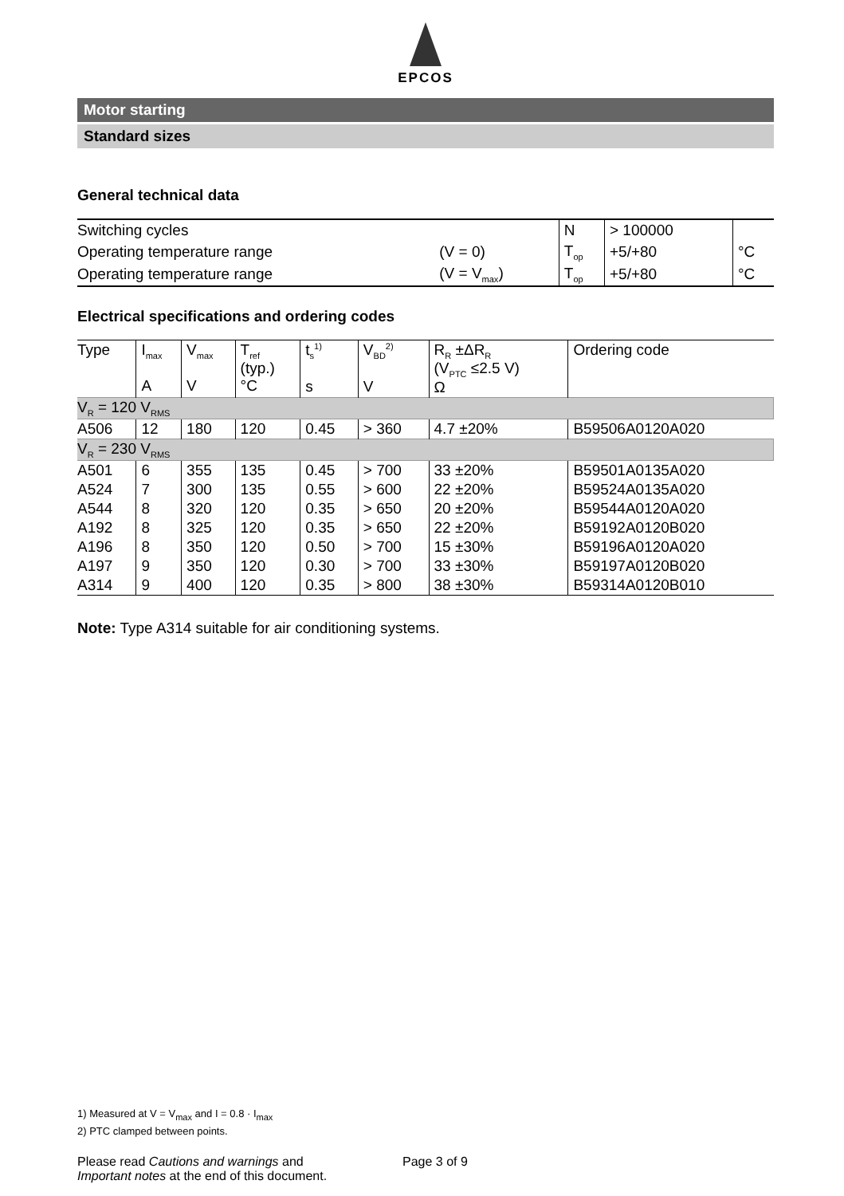EPCOS
Motor starting
Standard sizes
General technical data
| Switching cycles | | N | > 100000 | |
| Operating temperature range | (V = 0) | T<sub>op</sub> | +5/+80 | °C |
| Operating temperature range | (V = V<sub>max</sub>) | T<sub>op</sub> | +5/+80 | °C |
Electrical specifications and ordering codes
| Type | I<sub>max</sub> A | V<sub>max</sub> V | T<sub>ref</sub> (typ.) °C | t<sub>s</sub><sup>1)</sup> s | V<sub>BD</sub><sup>2)</sup> V | R<sub>R</sub> ±ΔR<sub>R</sub> (V<sub>PTC</sub> ≤2.5 V) Ω | Ordering code |
| V<sub>R</sub> = 120 V<sub>RMS</sub> | | | | | | | |
| A506 | 12 | 180 | 120 | 0.45 | > 360 | 4.7 ±20% | B59506A0120A020 |
| V<sub>R</sub> = 230 V<sub>RMS</sub> | | | | | | | |
| A501 | 6 | 355 | 135 | 0.45 | > 700 | 33 ±20% | B59501A0135A020 |
| A524 | 7 | 300 | 135 | 0.55 | > 600 | 22 ±20% | B59524A0135A020 |
| A544 | 8 | 320 | 120 | 0.35 | > 650 | 20 ±20% | B59544A0120A020 |
| A192 | 8 | 325 | 120 | 0.35 | > 650 | 22 ±20% | B59192A0120B020 |
| A196 | 8 | 350 | 120 | 0.50 | > 700 | 15 ±30% | B59196A0120A020 |
| A197 | 9 | 350 | 120 | 0.30 | > 700 | 33 ±30% | B59197A0120B020 |
| A314 | 9 | 400 | 120 | 0.35 | > 800 | 38 ±30% | B59314A0120B010 |
Note: Type A314 suitable for air conditioning systems.
1) Measured at V = V<sub>max</sub> and I = 0.8 · I<sub>max</sub>
2) PTC clamped between points.
Please read Cautions and warnings and
Important notes at the end of this document.
Page 3 of 9